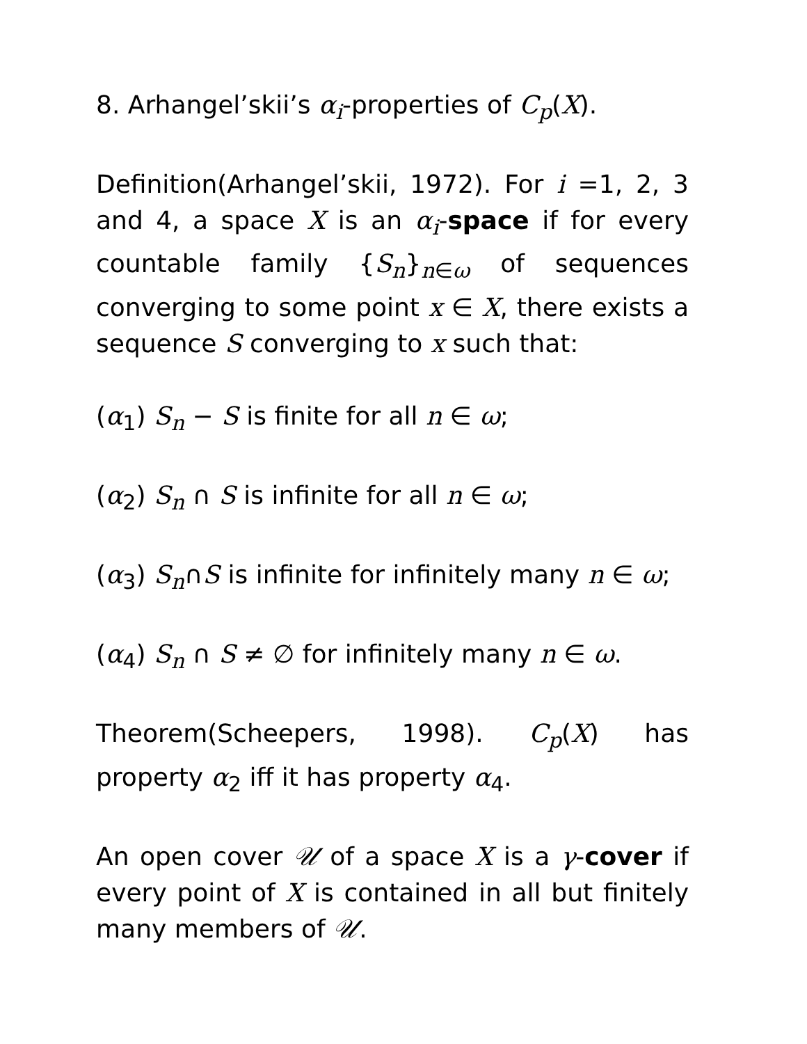8. Arhangel’skii’s α<sub>i</sub>-properties of C<sub>p</sub>(X).
Definition(Arhangel’skii, 1972). For i =1, 2, 3 and 4, a space X is an α<sub>i</sub>-space if for every countable family {S<sub>n</sub>}<sub>n∈ω</sub> of sequences converging to some point x ∈ X, there exists a sequence S converging to x such that:
(α<sub>1</sub>) S<sub>n</sub> − S is finite for all n ∈ ω;
(α<sub>2</sub>) S<sub>n</sub> ∩ S is infinite for all n ∈ ω;
(α<sub>3</sub>) S<sub>n</sub>∩S is infinite for infinitely many n ∈ ω;
(α<sub>4</sub>) S<sub>n</sub> ∩ S ≠ ∅ for infinitely many n ∈ ω.
Theorem(Scheepers, 1998). C<sub>p</sub>(X) has property α<sub>2</sub> iff it has property α<sub>4</sub>.
An open cover 𝒰 of a space X is a γ-cover if every point of X is contained in all but finitely many members of 𝒰.